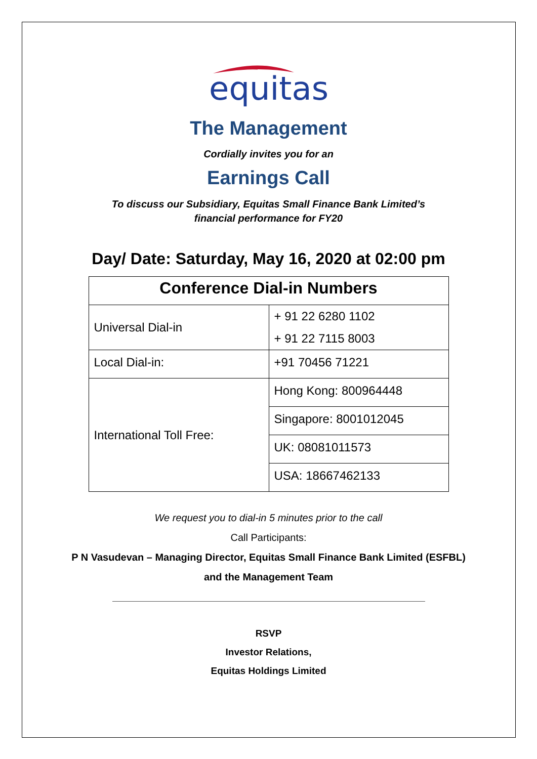equitas
The Management
Cordially invites you for an
Earnings Call
To discuss our Subsidiary, Equitas Small Finance Bank Limited’s
financial performance for FY20
Day/ Date: Saturday, May 16, 2020 at 02:00 pm
| Conference Dial-in Numbers | |
| --- | --- |
| Universal Dial-in | + 91 22 6280 1102 + 91 22 7115 8003 |
| Local Dial-in: | +91 70456 71221 |
| International Toll Free: | Hong Kong: 800964448 |
| | Singapore: 8001012045 |
| | UK: 08081011573 |
| | USA: 18667462133 |
We request you to dial-in 5 minutes prior to the call
Call Participants:
P N Vasudevan – Managing Director, Equitas Small Finance Bank Limited (ESFBL)
and the Management Team
RSVP
Investor Relations,
Equitas Holdings Limited